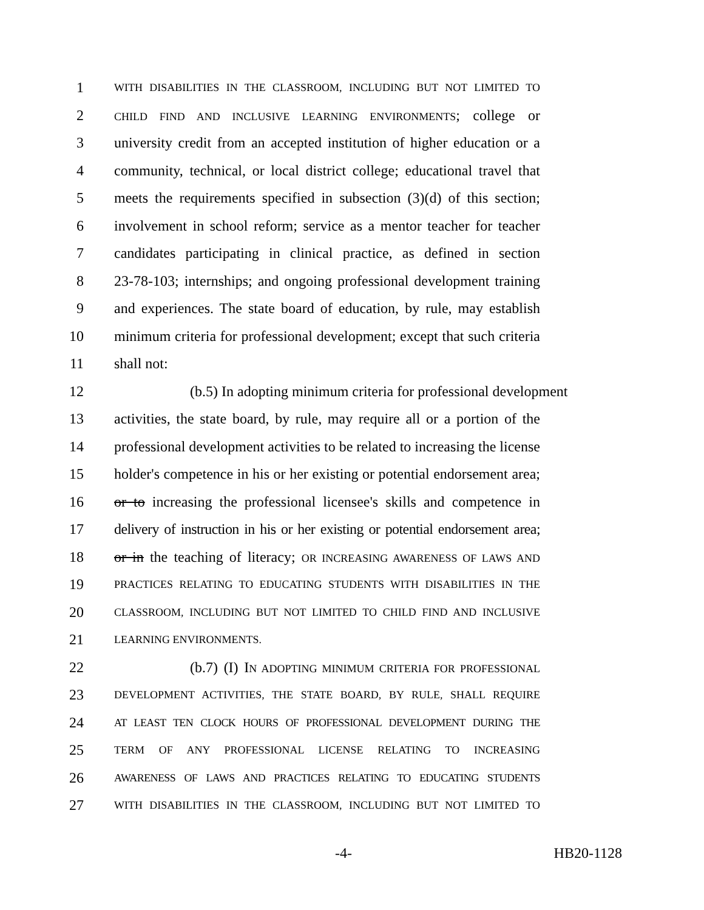1
WITH DISABILITIES IN THE CLASSROOM, INCLUDING BUT NOT LIMITED TO
2
CHILD FIND AND INCLUSIVE LEARNING ENVIRONMENTS; college or
3 university credit from an accepted institution of higher education or a
4 community, technical, or local district college; educational travel that
5 meets the requirements specified in subsection (3)(d) of this section;
6 involvement in school reform; service as a mentor teacher for teacher
7 candidates participating in clinical practice, as defined in section
8 23-78-103; internships; and ongoing professional development training
9 and experiences. The state board of education, by rule, may establish
10 minimum criteria for professional development; except that such criteria
11 shall not:
12 (b.5) In adopting minimum criteria for professional development
13 activities, the state board, by rule, may require all or a portion of the
14 professional development activities to be related to increasing the license
15 holder's competence in his or her existing or potential endorsement area;
16 or to increasing the professional licensee's skills and competence in
17 delivery of instruction in his or her existing or potential endorsement area;
18 or in the teaching of literacy; OR INCREASING AWARENESS OF LAWS AND
19
PRACTICES RELATING TO EDUCATING STUDENTS WITH DISABILITIES IN THE
20
CLASSROOM, INCLUDING BUT NOT LIMITED TO CHILD FIND AND INCLUSIVE
21
LEARNING ENVIRONMENTS.
22 (b.7) (I) IN ADOPTING MINIMUM CRITERIA FOR PROFESSIONAL
23
DEVELOPMENT ACTIVITIES, THE STATE BOARD, BY RULE, SHALL REQUIRE
24
AT LEAST TEN CLOCK HOURS OF PROFESSIONAL DEVELOPMENT DURING THE
25
TERM OF ANY PROFESSIONAL LICENSE RELATING TO INCREASING
26
AWARENESS OF LAWS AND PRACTICES RELATING TO EDUCATING STUDENTS
27
WITH DISABILITIES IN THE CLASSROOM, INCLUDING BUT NOT LIMITED TO
-4- HB20-1128